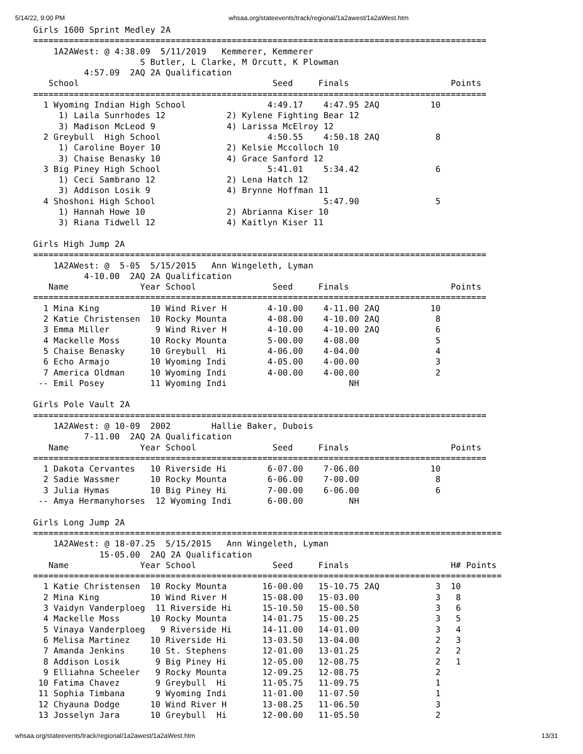5/14/22, 9:00 PM whsaa.org/stateevents/track/regional/1a2awest/1a2aWest.htm
Girls 1600 Sprint Medley 2A
=========================================================================================
    1A2AWest: @ 4:38.09  5/11/2019   Kemmerer, Kemmerer
                     S Butler, L Clarke, M Orcutt, K Plowman
          4:57.09  2AQ 2A Qualification
   School                                      Seed     Finals                    Points
=========================================================================================
  1 Wyoming Indian High School                4:49.17    4:47.95 2AQ          10
     1) Laila Sunrhodes 12            2) Kylene Fighting Bear 12
     3) Madison McLeod 9              4) Larissa McElroy 12
  2 Greybull  High School                     4:50.55    4:50.18 2AQ           8
     1) Caroline Boyer 10             2) Kelsie Mccolloch 10
     3) Chaise Benasky 10             4) Grace Sanford 12
  3 Big Piney High School                     5:41.01    5:34.42               6
     1) Ceci Sambrano 12              2) Lena Hatch 12
     3) Addison Losik 9               4) Brynne Hoffman 11
  4 Shoshoni High School                                 5:47.90               5
     1) Hannah Howe 10                2) Abrianna Kiser 10
     3) Riana Tidwell 12              4) Kaitlyn Kiser 11

Girls High Jump 2A
=========================================================================================
    1A2AWest: @  5-05  5/15/2015   Ann Wingeleth, Lyman
          4-10.00  2AQ 2A Qualification
   Name              Year School               Seed     Finals                    Points
=========================================================================================
  1 Mina King          10 Wind River H        4-10.00    4-11.00 2AQ          10
  2 Katie Christensen  10 Rocky Mounta        4-08.00    4-10.00 2AQ           8
  3 Emma Miller         9 Wind River H        4-10.00    4-10.00 2AQ           6
  4 Mackelle Moss      10 Rocky Mounta        5-00.00    4-08.00               5
  5 Chaise Benasky     10 Greybull  Hi        4-06.00    4-04.00               4
  6 Echo Armajo        10 Wyoming Indi        4-05.00    4-00.00               3
  7 America Oldman     10 Wyoming Indi        4-00.00    4-00.00               2
 -- Emil Posey         11 Wyoming Indi                        NH

Girls Pole Vault 2A
=========================================================================================
    1A2AWest: @ 10-09  2002        Hallie Baker, Dubois
          7-11.00  2AQ 2A Qualification
   Name              Year School               Seed     Finals                    Points
=========================================================================================
  1 Dakota Cervantes   10 Riverside Hi        6-07.00    7-06.00              10
  2 Sadie Wassmer      10 Rocky Mounta        6-06.00    7-00.00               8
  3 Julia Hymas        10 Big Piney Hi        7-00.00    6-06.00               6
 -- Amya Hermanyhorses  12 Wyoming Indi       6-00.00         NH

Girls Long Jump 2A
============================================================================================
    1A2AWest: @ 18-07.25  5/15/2015   Ann Wingeleth, Lyman
             15-05.00  2AQ 2A Qualification
   Name              Year School               Seed     Finals                    H# Points
============================================================================================
  1 Katie Christensen  10 Rocky Mounta       16-00.00   15-10.75 2AQ           3  10
  2 Mina King          10 Wind River H       15-08.00   15-03.00               3   8
  3 Vaidyn Vanderploeg  11 Riverside Hi      15-10.50   15-00.50               3   6
  4 Mackelle Moss      10 Rocky Mounta       14-01.75   15-00.25               3   5
  5 Vinaya Vanderploeg   9 Riverside Hi      14-11.00   14-01.00               3   4
  6 Melisa Martinez    10 Riverside Hi       13-03.50   13-04.00               2   3
  7 Amanda Jenkins     10 St. Stephens       12-01.00   13-01.25               2   2
  8 Addison Losik       9 Big Piney Hi       12-05.00   12-08.75               2   1
  9 Elliahna Scheeler   9 Rocky Mounta       12-09.25   12-08.75               2
 10 Fatima Chavez       9 Greybull  Hi       11-05.75   11-09.75               1
 11 Sophia Timbana      9 Wyoming Indi       11-01.00   11-07.50               1
 12 Chyauna Dodge      10 Wind River H       13-08.25   11-06.50               3
 13 Josselyn Jara      10 Greybull  Hi       12-00.00   11-05.50               2
whsaa.org/stateevents/track/regional/1a2awest/1a2aWest.htm 13/31